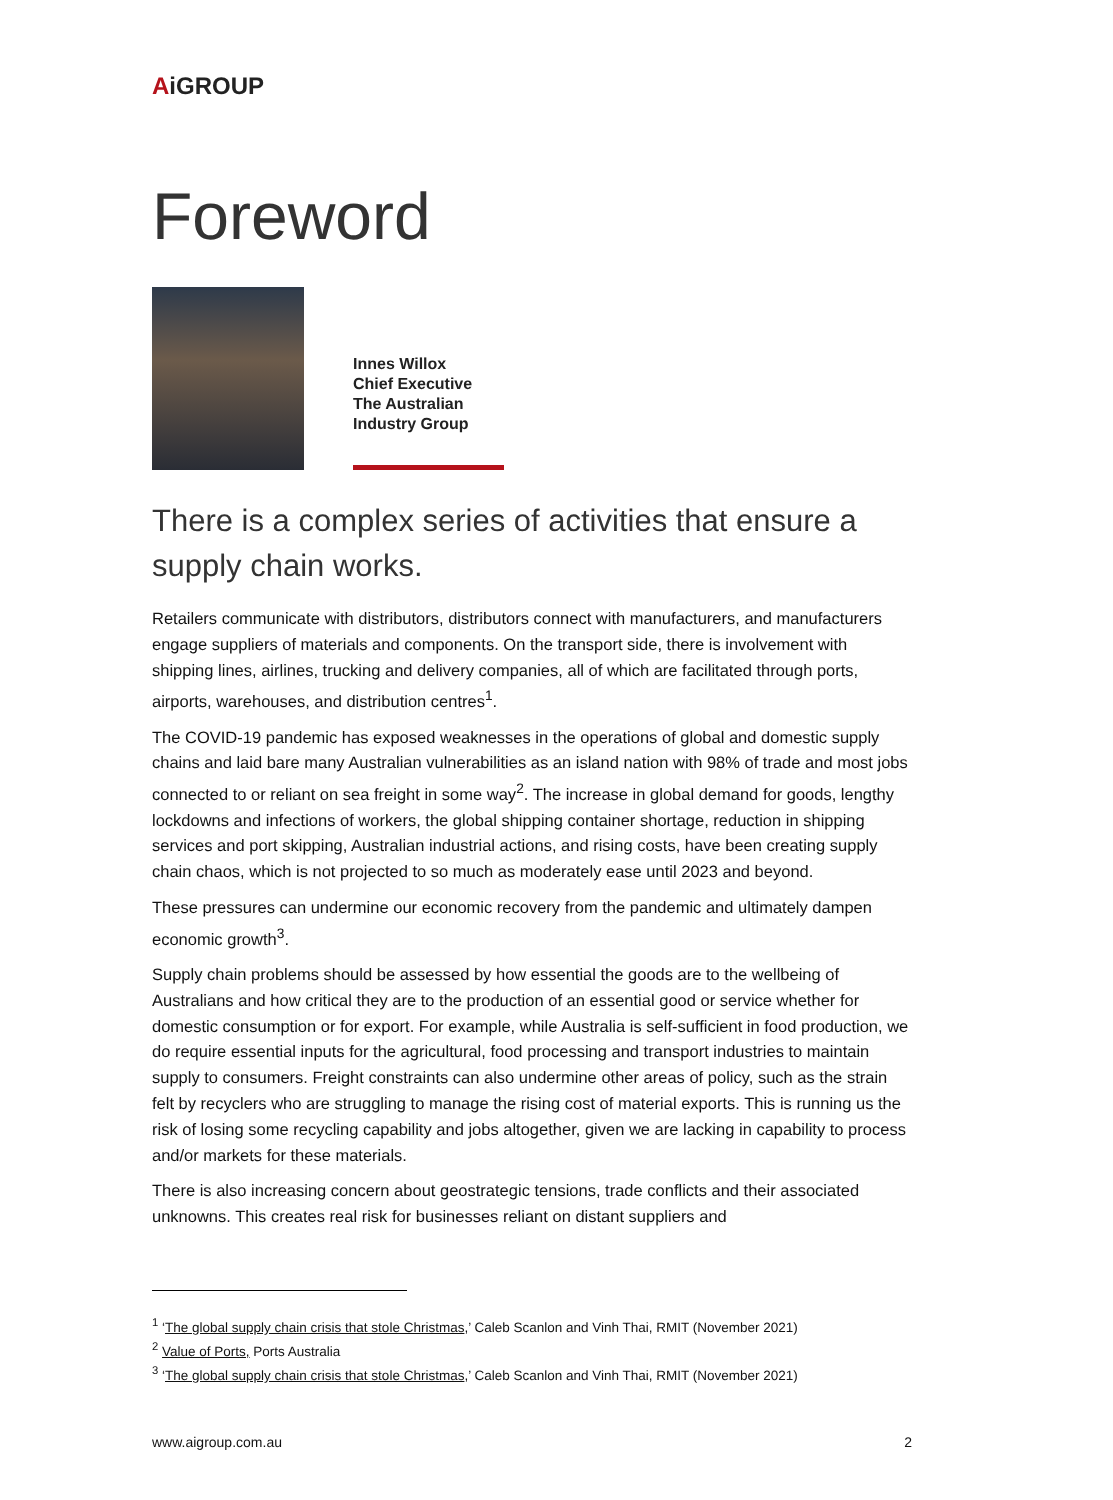AiGROUP
Foreword
Innes Willox
Chief Executive
The Australian
Industry Group
There is a complex series of activities that ensure a supply chain works.
Retailers communicate with distributors, distributors connect with manufacturers, and manufacturers engage suppliers of materials and components. On the transport side, there is involvement with shipping lines, airlines, trucking and delivery companies, all of which are facilitated through ports, airports, warehouses, and distribution centres<sup>1</sup>.
The COVID-19 pandemic has exposed weaknesses in the operations of global and domestic supply chains and laid bare many Australian vulnerabilities as an island nation with 98% of trade and most jobs connected to or reliant on sea freight in some way<sup>2</sup>. The increase in global demand for goods, lengthy lockdowns and infections of workers, the global shipping container shortage, reduction in shipping services and port skipping, Australian industrial actions, and rising costs, have been creating supply chain chaos, which is not projected to so much as moderately ease until 2023 and beyond.
These pressures can undermine our economic recovery from the pandemic and ultimately dampen economic growth<sup>3</sup>.
Supply chain problems should be assessed by how essential the goods are to the wellbeing of Australians and how critical they are to the production of an essential good or service whether for domestic consumption or for export. For example, while Australia is self-sufficient in food production, we do require essential inputs for the agricultural, food processing and transport industries to maintain supply to consumers. Freight constraints can also undermine other areas of policy, such as the strain felt by recyclers who are struggling to manage the rising cost of material exports. This is running us the risk of losing some recycling capability and jobs altogether, given we are lacking in capability to process and/or markets for these materials.
There is also increasing concern about geostrategic tensions, trade conflicts and their associated unknowns. This creates real risk for businesses reliant on distant suppliers and
<sup>1</sup> ‘The global supply chain crisis that stole Christmas,’ Caleb Scanlon and Vinh Thai, RMIT (November 2021)
<sup>2</sup> Value of Ports, Ports Australia
<sup>3</sup> ‘The global supply chain crisis that stole Christmas,’ Caleb Scanlon and Vinh Thai, RMIT (November 2021)
www.aigroup.com.au 2